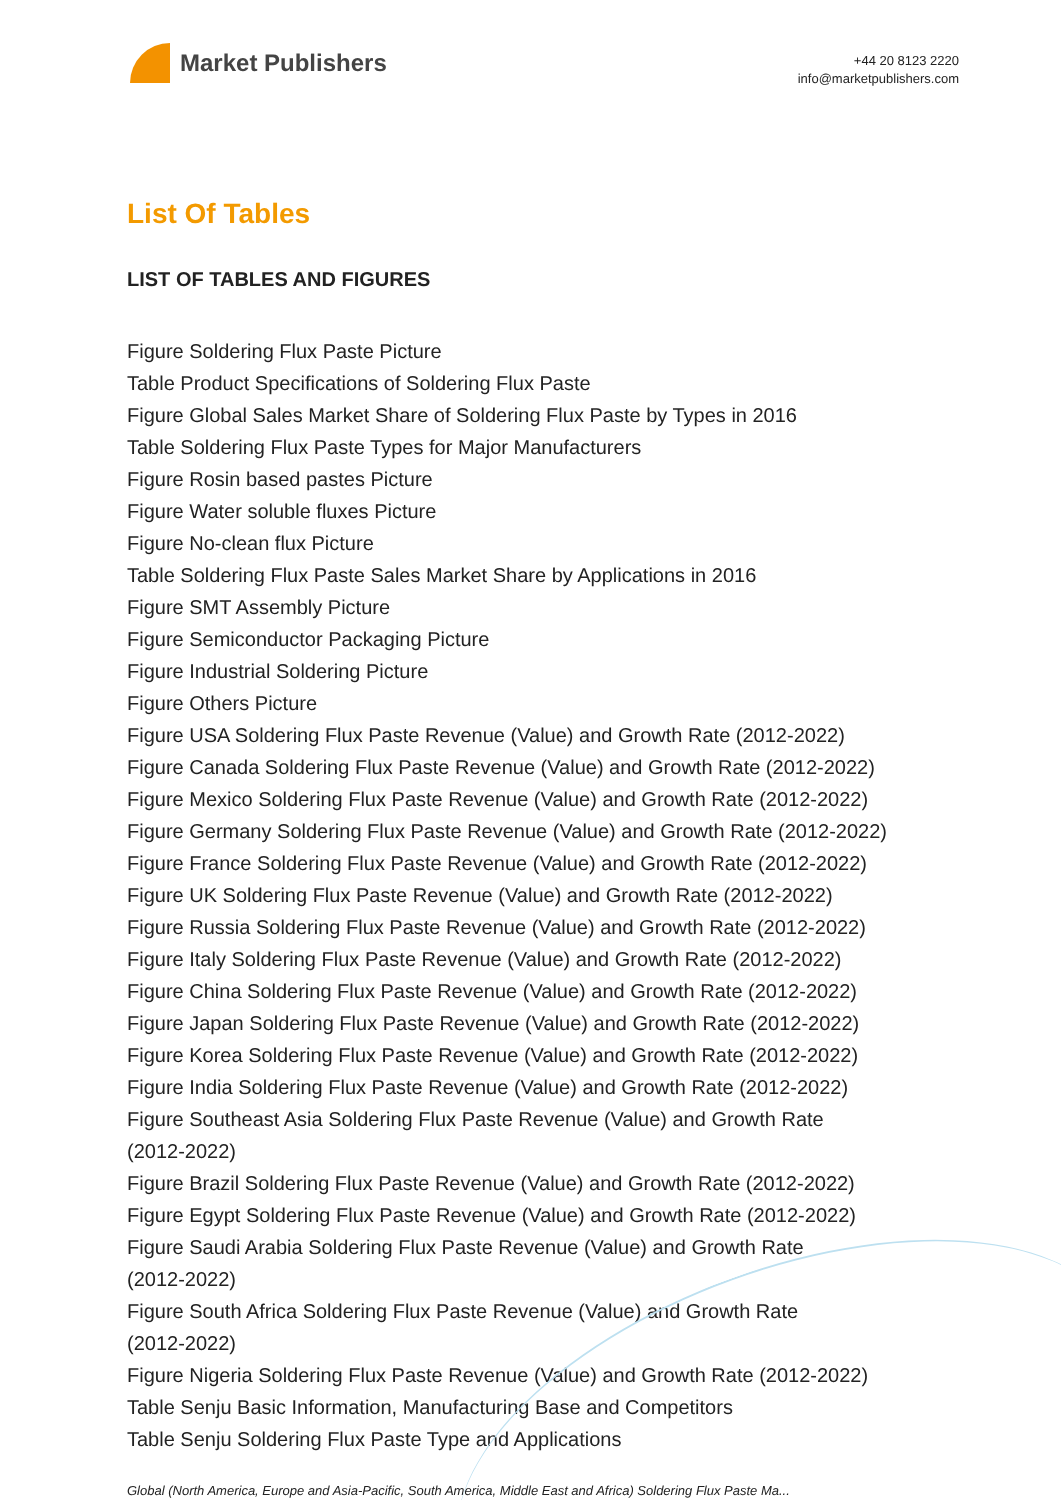Market Publishers
+44 20 8123 2220
info@marketpublishers.com
List Of Tables
LIST OF TABLES AND FIGURES
Figure Soldering Flux Paste Picture
Table Product Specifications of Soldering Flux Paste
Figure Global Sales Market Share of Soldering Flux Paste by Types in 2016
Table Soldering Flux Paste Types for Major Manufacturers
Figure Rosin based pastes Picture
Figure Water soluble fluxes Picture
Figure No-clean flux Picture
Table Soldering Flux Paste Sales Market Share by Applications in 2016
Figure SMT Assembly Picture
Figure Semiconductor Packaging Picture
Figure Industrial Soldering Picture
Figure Others Picture
Figure USA Soldering Flux Paste Revenue (Value) and Growth Rate (2012-2022)
Figure Canada Soldering Flux Paste Revenue (Value) and Growth Rate (2012-2022)
Figure Mexico Soldering Flux Paste Revenue (Value) and Growth Rate (2012-2022)
Figure Germany Soldering Flux Paste Revenue (Value) and Growth Rate (2012-2022)
Figure France Soldering Flux Paste Revenue (Value) and Growth Rate (2012-2022)
Figure UK Soldering Flux Paste Revenue (Value) and Growth Rate (2012-2022)
Figure Russia Soldering Flux Paste Revenue (Value) and Growth Rate (2012-2022)
Figure Italy Soldering Flux Paste Revenue (Value) and Growth Rate (2012-2022)
Figure China Soldering Flux Paste Revenue (Value) and Growth Rate (2012-2022)
Figure Japan Soldering Flux Paste Revenue (Value) and Growth Rate (2012-2022)
Figure Korea Soldering Flux Paste Revenue (Value) and Growth Rate (2012-2022)
Figure India Soldering Flux Paste Revenue (Value) and Growth Rate (2012-2022)
Figure Southeast Asia Soldering Flux Paste Revenue (Value) and Growth Rate
(2012-2022)
Figure Brazil Soldering Flux Paste Revenue (Value) and Growth Rate (2012-2022)
Figure Egypt Soldering Flux Paste Revenue (Value) and Growth Rate (2012-2022)
Figure Saudi Arabia Soldering Flux Paste Revenue (Value) and Growth Rate
(2012-2022)
Figure South Africa Soldering Flux Paste Revenue (Value) and Growth Rate
(2012-2022)
Figure Nigeria Soldering Flux Paste Revenue (Value) and Growth Rate (2012-2022)
Table Senju Basic Information, Manufacturing Base and Competitors
Table Senju Soldering Flux Paste Type and Applications
Global (North America, Europe and Asia-Pacific, South America, Middle East and Africa) Soldering Flux Paste Ma...